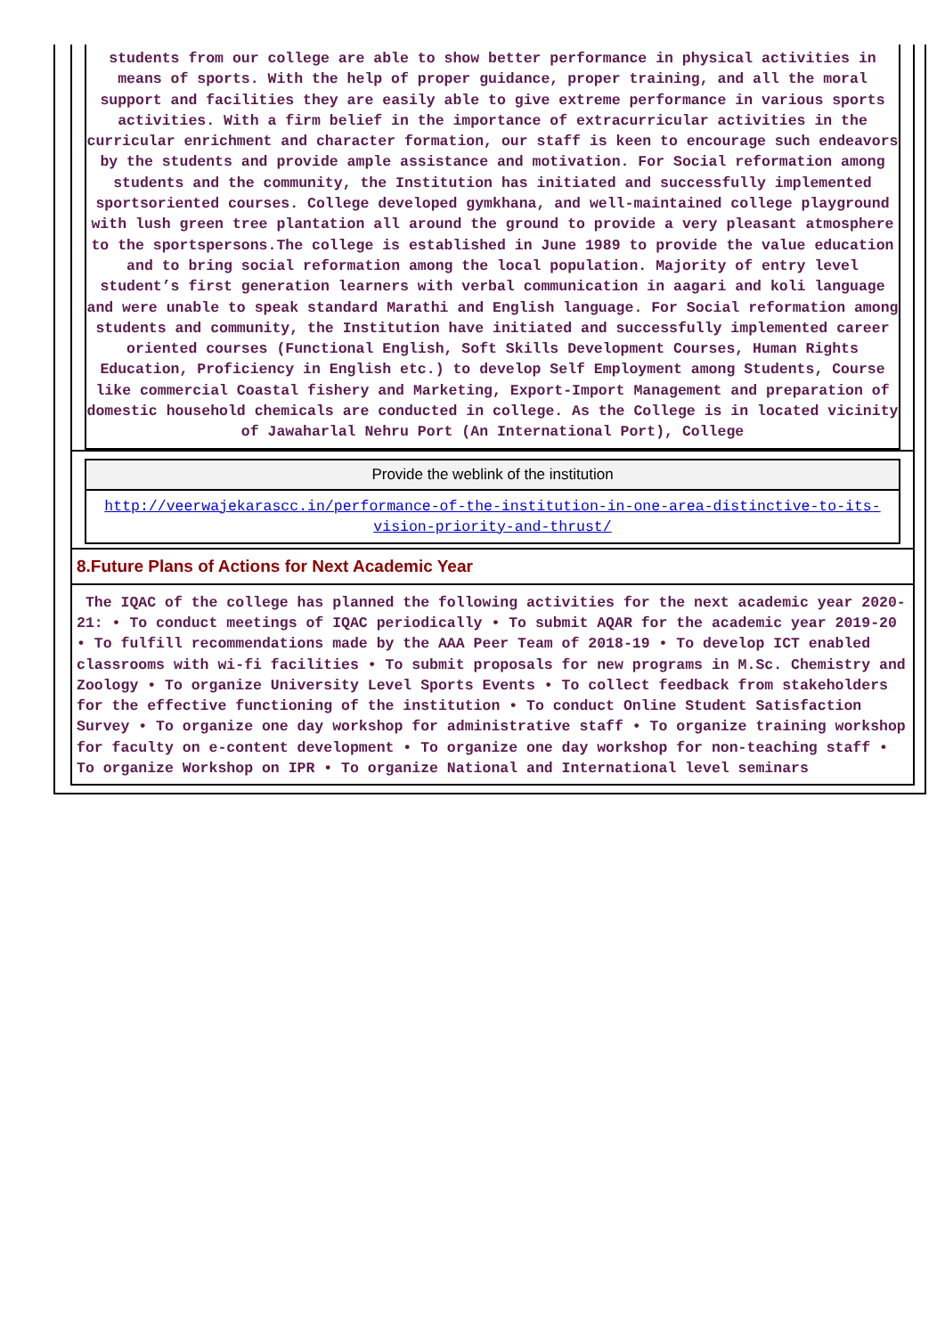students from our college are able to show better performance in physical activities in means of sports. With the help of proper guidance, proper training, and all the moral support and facilities they are easily able to give extreme performance in various sports activities. With a firm belief in the importance of extracurricular activities in the curricular enrichment and character formation, our staff is keen to encourage such endeavors by the students and provide ample assistance and motivation. For Social reformation among students and the community, the Institution has initiated and successfully implemented sportsoriented courses. College developed gymkhana, and well-maintained college playground with lush green tree plantation all around the ground to provide a very pleasant atmosphere to the sportspersons.The college is established in June 1989 to provide the value education and to bring social reformation among the local population. Majority of entry level student’s first generation learners with verbal communication in aagari and koli language and were unable to speak standard Marathi and English language. For Social reformation among students and community, the Institution have initiated and successfully implemented career oriented courses (Functional English, Soft Skills Development Courses, Human Rights Education, Proficiency in English etc.) to develop Self Employment among Students, Course like commercial Coastal fishery and Marketing, Export-Import Management and preparation of domestic household chemicals are conducted in college. As the College is in located vicinity of Jawaharlal Nehru Port (An International Port), College
Provide the weblink of the institution
http://veerwajekarascc.in/performance-of-the-institution-in-one-area-distinctive-to-its-vision-priority-and-thrust/
8.Future Plans of Actions for Next Academic Year
The IQAC of the college has planned the following activities for the next academic year 2020-21: • To conduct meetings of IQAC periodically • To submit AQAR for the academic year 2019-20 • To fulfill recommendations made by the AAA Peer Team of 2018-19 • To develop ICT enabled classrooms with wi-fi facilities • To submit proposals for new programs in M.Sc. Chemistry and Zoology • To organize University Level Sports Events • To collect feedback from stakeholders for the effective functioning of the institution • To conduct Online Student Satisfaction Survey • To organize one day workshop for administrative staff • To organize training workshop for faculty on e-content development • To organize one day workshop for non-teaching staff • To organize Workshop on IPR • To organize National and International level seminars